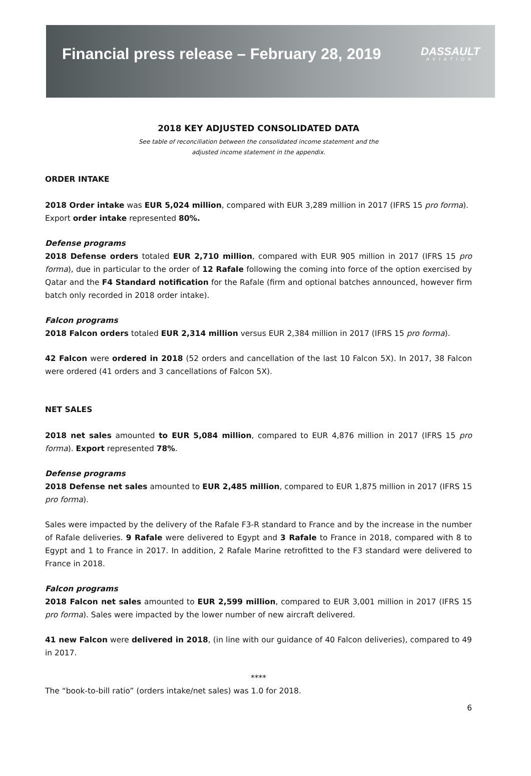Financial press release – February 28, 2019
DASSAULT
AVIATION
2018 KEY ADJUSTED CONSOLIDATED DATA
See table of reconciliation between the consolidated income statement and the
adjusted income statement in the appendix.
ORDER INTAKE
2018 Order intake was EUR 5,024 million, compared with EUR 3,289 million in 2017 (IFRS 15 pro forma).
Export order intake represented 80%.
Defense programs
2018 Defense orders totaled EUR 2,710 million, compared with EUR 905 million in 2017 (IFRS 15 pro forma), due in particular to the order of 12 Rafale following the coming into force of the option exercised by Qatar and the F4 Standard notification for the Rafale (firm and optional batches announced, however firm batch only recorded in 2018 order intake).
Falcon programs
2018 Falcon orders totaled EUR 2,314 million versus EUR 2,384 million in 2017 (IFRS 15 pro forma).
42 Falcon were ordered in 2018 (52 orders and cancellation of the last 10 Falcon 5X). In 2017, 38 Falcon were ordered (41 orders and 3 cancellations of Falcon 5X).
NET SALES
2018 net sales amounted to EUR 5,084 million, compared to EUR 4,876 million in 2017 (IFRS 15 pro forma). Export represented 78%.
Defense programs
2018 Defense net sales amounted to EUR 2,485 million, compared to EUR 1,875 million in 2017 (IFRS 15 pro forma).
Sales were impacted by the delivery of the Rafale F3-R standard to France and by the increase in the number of Rafale deliveries. 9 Rafale were delivered to Egypt and 3 Rafale to France in 2018, compared with 8 to Egypt and 1 to France in 2017. In addition, 2 Rafale Marine retrofitted to the F3 standard were delivered to France in 2018.
Falcon programs
2018 Falcon net sales amounted to EUR 2,599 million, compared to EUR 3,001 million in 2017 (IFRS 15 pro forma). Sales were impacted by the lower number of new aircraft delivered.
41 new Falcon were delivered in 2018, (in line with our guidance of 40 Falcon deliveries), compared to 49 in 2017.
****
The “book-to-bill ratio” (orders intake/net sales) was 1.0 for 2018.
6